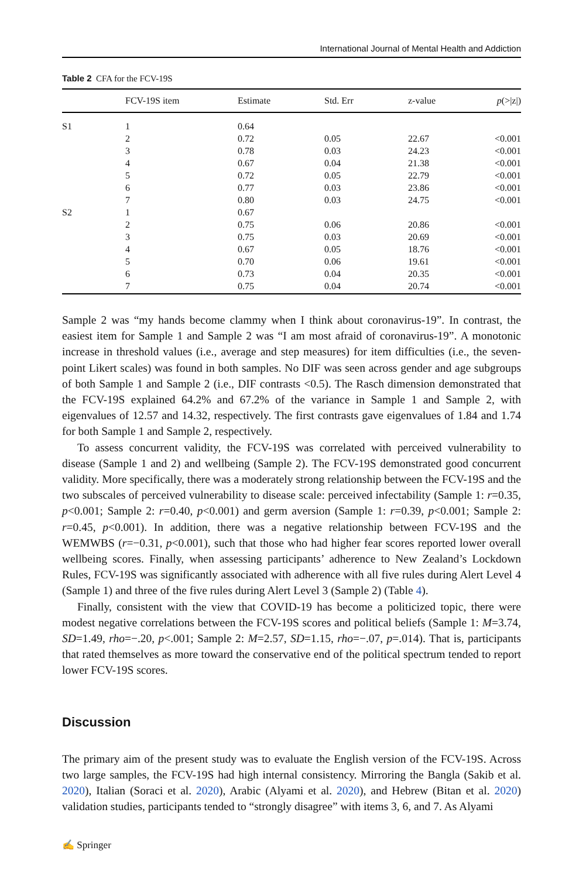International Journal of Mental Health and Addiction
Table 2 CFA for the FCV-19S
| | FCV-19S item | Estimate | Std. Err | z-value | p (>/z/) |
| --- | --- | --- | --- | --- | --- |
| S1 | 1 | 0.64 | | | |
| | 2 | 0.72 | 0.05 | 22.67 | <0.001 |
| | 3 | 0.78 | 0.03 | 24.23 | <0.001 |
| | 4 | 0.67 | 0.04 | 21.38 | <0.001 |
| | 5 | 0.72 | 0.05 | 22.79 | <0.001 |
| | 6 | 0.77 | 0.03 | 23.86 | <0.001 |
| | 7 | 0.80 | 0.03 | 24.75 | <0.001 |
| S2 | 1 | 0.67 | | | |
| | 2 | 0.75 | 0.06 | 20.86 | <0.001 |
| | 3 | 0.75 | 0.03 | 20.69 | <0.001 |
| | 4 | 0.67 | 0.05 | 18.76 | <0.001 |
| | 5 | 0.70 | 0.06 | 19.61 | <0.001 |
| | 6 | 0.73 | 0.04 | 20.35 | <0.001 |
| | 7 | 0.75 | 0.04 | 20.74 | <0.001 |
Sample 2 was “my hands become clammy when I think about coronavirus-19”. In contrast, the easiest item for Sample 1 and Sample 2 was “I am most afraid of coronavirus-19”. A monotonic increase in threshold values (i.e., average and step measures) for item difficulties (i.e., the seven-point Likert scales) was found in both samples. No DIF was seen across gender and age subgroups of both Sample 1 and Sample 2 (i.e., DIF contrasts <0.5). The Rasch dimension demonstrated that the FCV-19S explained 64.2% and 67.2% of the variance in Sample 1 and Sample 2, with eigenvalues of 12.57 and 14.32, respectively. The first contrasts gave eigenvalues of 1.84 and 1.74 for both Sample 1 and Sample 2, respectively.
To assess concurrent validity, the FCV-19S was correlated with perceived vulnerability to disease (Sample 1 and 2) and wellbeing (Sample 2). The FCV-19S demonstrated good concurrent validity. More specifically, there was a moderately strong relationship between the FCV-19S and the two subscales of perceived vulnerability to disease scale: perceived infectability (Sample 1: r=0.35, p<0.001; Sample 2: r=0.40, p<0.001) and germ aversion (Sample 1: r=0.39, p<0.001; Sample 2: r=0.45, p<0.001). In addition, there was a negative relationship between FCV-19S and the WEMWBS (r=−0.31, p<0.001), such that those who had higher fear scores reported lower overall wellbeing scores. Finally, when assessing participants’ adherence to New Zealand’s Lockdown Rules, FCV-19S was significantly associated with adherence with all five rules during Alert Level 4 (Sample 1) and three of the five rules during Alert Level 3 (Sample 2) (Table 4).
Finally, consistent with the view that COVID-19 has become a politicized topic, there were modest negative correlations between the FCV-19S scores and political beliefs (Sample 1: M=3.74, SD=1.49, rho=−.20, p<.001; Sample 2: M=2.57, SD=1.15, rho=−.07, p=.014). That is, participants that rated themselves as more toward the conservative end of the political spectrum tended to report lower FCV-19S scores.
Discussion
The primary aim of the present study was to evaluate the English version of the FCV-19S. Across two large samples, the FCV-19S had high internal consistency. Mirroring the Bangla (Sakib et al. 2020), Italian (Soraci et al. 2020), Arabic (Alyami et al. 2020), and Hebrew (Bitan et al. 2020) validation studies, participants tended to “strongly disagree” with items 3, 6, and 7. As Alyami
✍ Springer